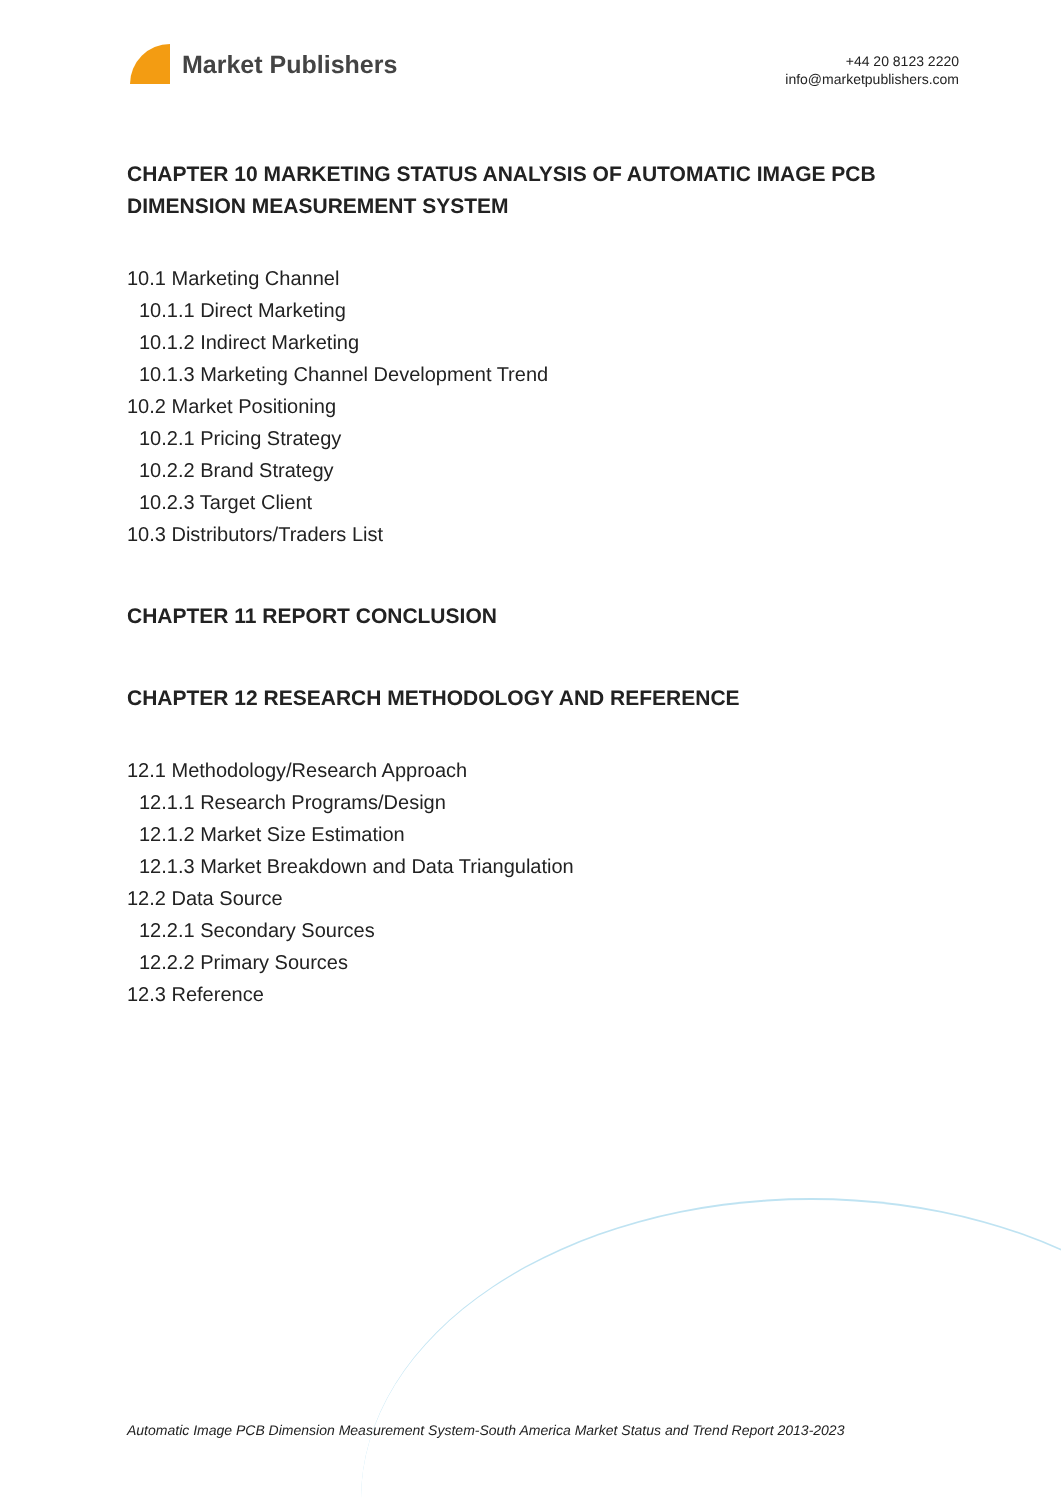Market Publishers
+44 20 8123 2220
info@marketpublishers.com
CHAPTER 10 MARKETING STATUS ANALYSIS OF AUTOMATIC IMAGE PCB DIMENSION MEASUREMENT SYSTEM
10.1 Marketing Channel
10.1.1 Direct Marketing
10.1.2 Indirect Marketing
10.1.3 Marketing Channel Development Trend
10.2 Market Positioning
10.2.1 Pricing Strategy
10.2.2 Brand Strategy
10.2.3 Target Client
10.3 Distributors/Traders List
CHAPTER 11 REPORT CONCLUSION
CHAPTER 12 RESEARCH METHODOLOGY AND REFERENCE
12.1 Methodology/Research Approach
12.1.1 Research Programs/Design
12.1.2 Market Size Estimation
12.1.3 Market Breakdown and Data Triangulation
12.2 Data Source
12.2.1 Secondary Sources
12.2.2 Primary Sources
12.3 Reference
Automatic Image PCB Dimension Measurement System-South America Market Status and Trend Report 2013-2023